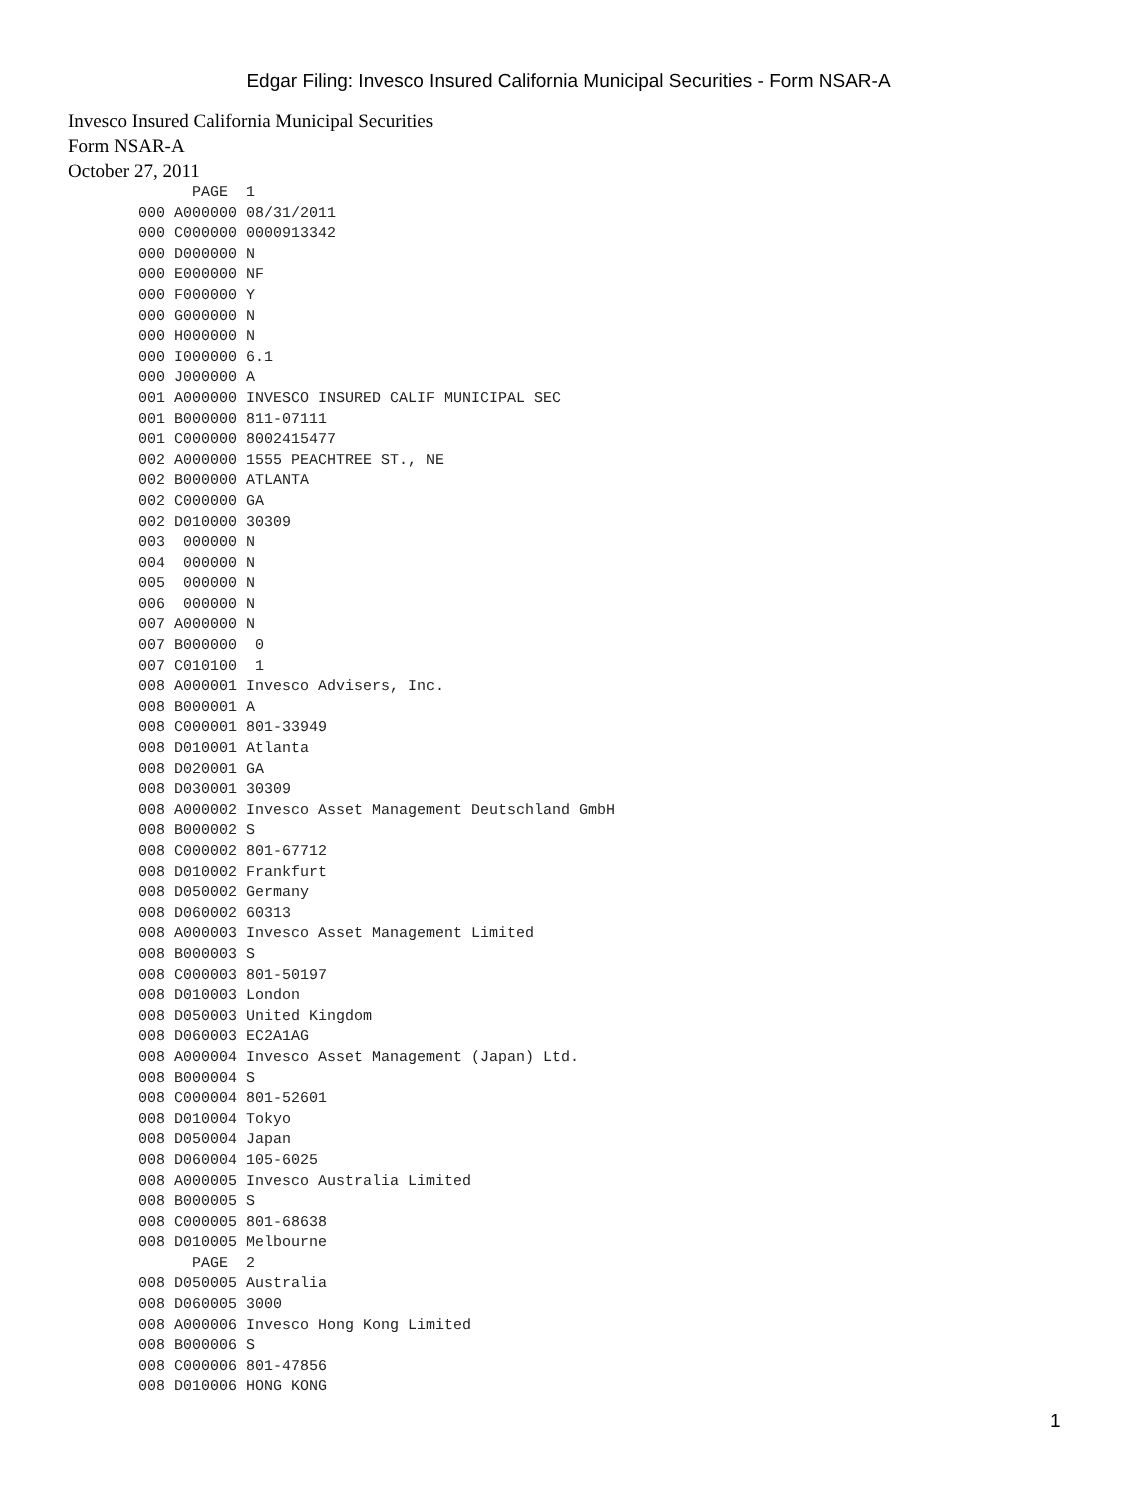Edgar Filing: Invesco Insured California Municipal Securities - Form NSAR-A
Invesco Insured California Municipal Securities
Form NSAR-A
October 27, 2011
      PAGE  1
000 A000000 08/31/2011
000 C000000 0000913342
000 D000000 N
000 E000000 NF
000 F000000 Y
000 G000000 N
000 H000000 N
000 I000000 6.1
000 J000000 A
001 A000000 INVESCO INSURED CALIF MUNICIPAL SEC
001 B000000 811-07111
001 C000000 8002415477
002 A000000 1555 PEACHTREE ST., NE
002 B000000 ATLANTA
002 C000000 GA
002 D010000 30309
003  000000 N
004  000000 N
005  000000 N
006  000000 N
007 A000000 N
007 B000000  0
007 C010100  1
008 A000001 Invesco Advisers, Inc.
008 B000001 A
008 C000001 801-33949
008 D010001 Atlanta
008 D020001 GA
008 D030001 30309
008 A000002 Invesco Asset Management Deutschland GmbH
008 B000002 S
008 C000002 801-67712
008 D010002 Frankfurt
008 D050002 Germany
008 D060002 60313
008 A000003 Invesco Asset Management Limited
008 B000003 S
008 C000003 801-50197
008 D010003 London
008 D050003 United Kingdom
008 D060003 EC2A1AG
008 A000004 Invesco Asset Management (Japan) Ltd.
008 B000004 S
008 C000004 801-52601
008 D010004 Tokyo
008 D050004 Japan
008 D060004 105-6025
008 A000005 Invesco Australia Limited
008 B000005 S
008 C000005 801-68638
008 D010005 Melbourne
      PAGE  2
008 D050005 Australia
008 D060005 3000
008 A000006 Invesco Hong Kong Limited
008 B000006 S
008 C000006 801-47856
008 D010006 HONG KONG
1